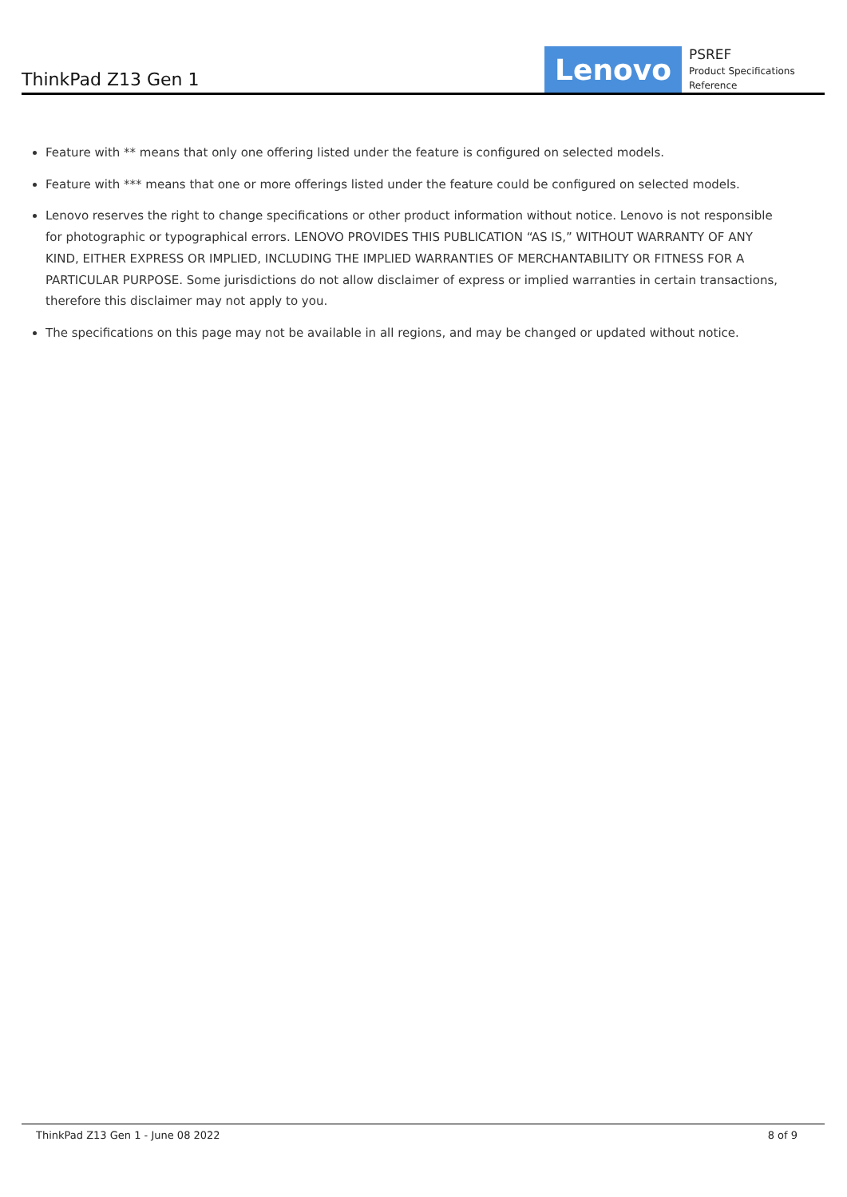ThinkPad Z13 Gen 1
Lenovo
PSREF
Product Specifications Reference
Feature with ** means that only one offering listed under the feature is configured on selected models.
Feature with *** means that one or more offerings listed under the feature could be configured on selected models.
Lenovo reserves the right to change specifications or other product information without notice. Lenovo is not responsible for photographic or typographical errors. LENOVO PROVIDES THIS PUBLICATION “AS IS,” WITHOUT WARRANTY OF ANY KIND, EITHER EXPRESS OR IMPLIED, INCLUDING THE IMPLIED WARRANTIES OF MERCHANTABILITY OR FITNESS FOR A PARTICULAR PURPOSE. Some jurisdictions do not allow disclaimer of express or implied warranties in certain transactions, therefore this disclaimer may not apply to you.
The specifications on this page may not be available in all regions, and may be changed or updated without notice.
ThinkPad Z13 Gen 1 - June 08 2022 8 of 9